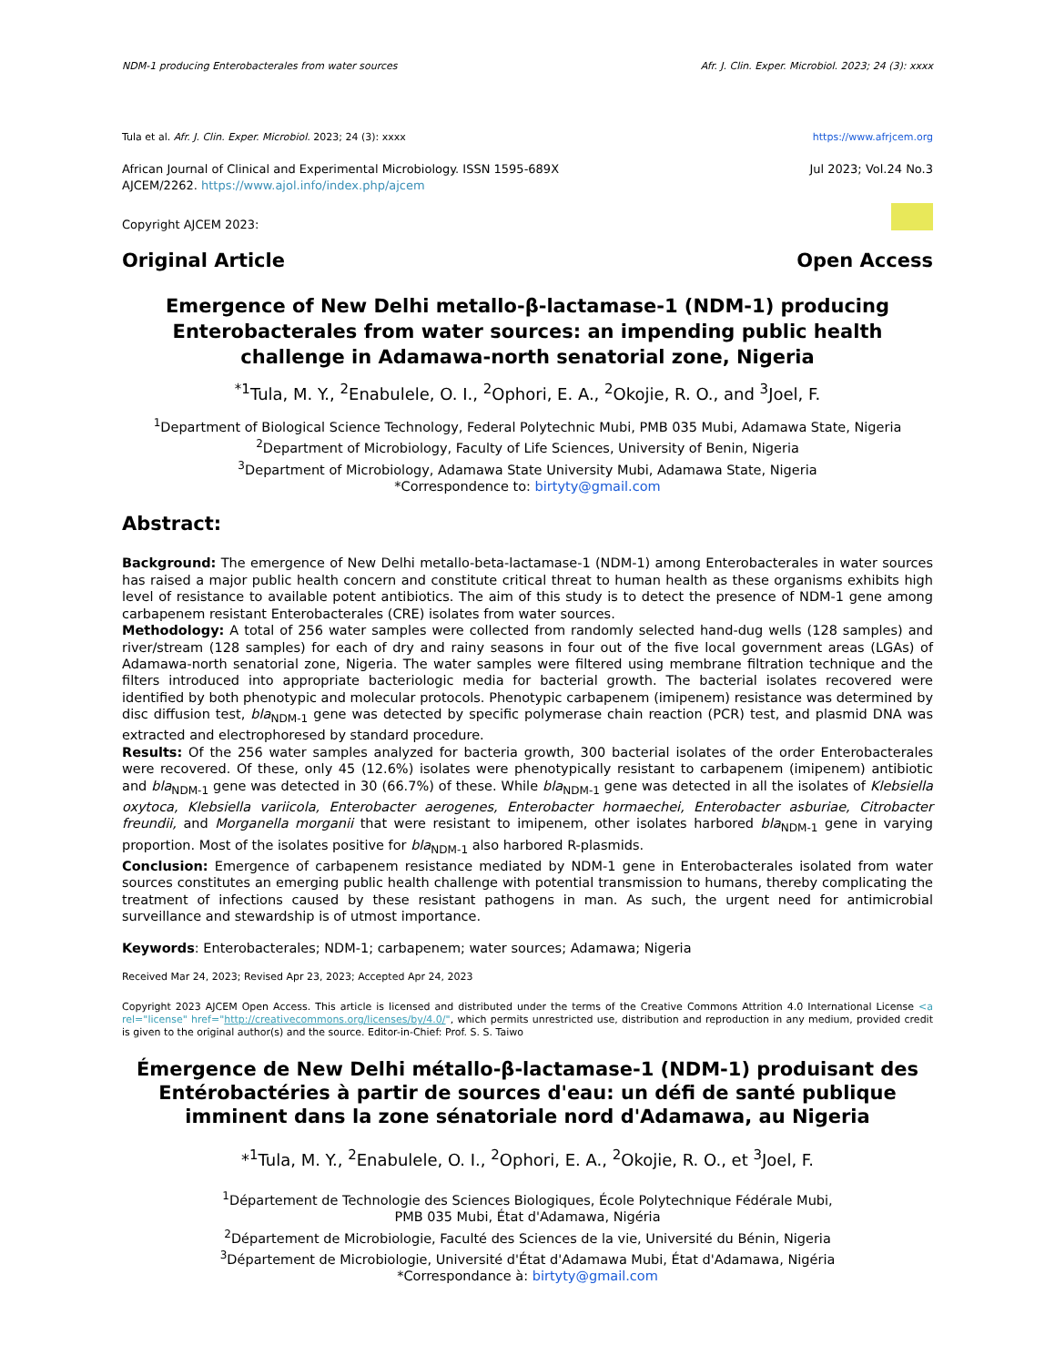NDM-1 producing Enterobacterales from water sources Afr. J. Clin. Exper. Microbiol. 2023; 24 (3): xxxx
Tula et al. Afr. J. Clin. Exper. Microbiol. 2023; 24 (3): xxxx https://www.afrjcem.org
African Journal of Clinical and Experimental Microbiology. ISSN 1595-689X
AJCEM/2262. https://www.ajol.info/index.php/ajcem Jul 2023; Vol.24 No.3
Copyright AJCEM 2023:
Original Article Open Access
Emergence of New Delhi metallo-β-lactamase-1 (NDM-1) producing Enterobacterales from water sources: an impending public health challenge in Adamawa-north senatorial zone, Nigeria
<sup>*1</sup>Tula, M. Y., <sup>2</sup>Enabulele, O. I., <sup>2</sup>Ophori, E. A., <sup>2</sup>Okojie, R. O., and <sup>3</sup>Joel, F.
<sup>1</sup> Department of Biological Science Technology, Federal Polytechnic Mubi, PMB 035 Mubi, Adamawa State, Nigeria
<sup>2</sup> Department of Microbiology, Faculty of Life Sciences, University of Benin, Nigeria
<sup>3</sup> Department of Microbiology, Adamawa State University Mubi, Adamawa State, Nigeria
*Correspondence to: birtyty@gmail.com
Abstract:
Background: The emergence of New Delhi metallo-beta-lactamase-1 (NDM-1) among Enterobacterales in water sources has raised a major public health concern and constitute critical threat to human health as these organisms exhibits high level of resistance to available potent antibiotics. The aim of this study is to detect the presence of NDM-1 gene among carbapenem resistant Enterobacterales (CRE) isolates from water sources.
Methodology: A total of 256 water samples were collected from randomly selected hand-dug wells (128 samples) and river/stream (128 samples) for each of dry and rainy seasons in four out of the five local government areas (LGAs) of Adamawa-north senatorial zone, Nigeria. The water samples were filtered using membrane filtration technique and the filters introduced into appropriate bacteriologic media for bacterial growth. The bacterial isolates recovered were identified by both phenotypic and molecular protocols. Phenotypic carbapenem (imipenem) resistance was determined by disc diffusion test, bla<sub>NDM-1</sub> gene was detected by specific polymerase chain reaction (PCR) test, and plasmid DNA was extracted and electrophoresed by standard procedure.
Results: Of the 256 water samples analyzed for bacteria growth, 300 bacterial isolates of the order Enterobacterales were recovered. Of these, only 45 (12.6%) isolates were phenotypically resistant to carbapenem (imipenem) antibiotic and bla<sub>NDM-1</sub> gene was detected in 30 (66.7%) of these. While bla<sub>NDM-1</sub> gene was detected in all the isolates of Klebsiella oxytoca, Klebsiella variicola, Enterobacter aerogenes, Enterobacter hormaechei, Enterobacter asburiae, Citrobacter freundii, and Morganella morganii that were resistant to imipenem, other isolates harbored bla<sub>NDM-1</sub> gene in varying proportion. Most of the isolates positive for bla<sub>NDM-1</sub> also harbored R-plasmids.
Conclusion: Emergence of carbapenem resistance mediated by NDM-1 gene in Enterobacterales isolated from water sources constitutes an emerging public health challenge with potential transmission to humans, thereby complicating the treatment of infections caused by these resistant pathogens in man. As such, the urgent need for antimicrobial surveillance and stewardship is of utmost importance.
Keywords: Enterobacterales; NDM-1; carbapenem; water sources; Adamawa; Nigeria
Received Mar 24, 2023; Revised Apr 23, 2023; Accepted Apr 24, 2023
Copyright 2023 AJCEM Open Access. This article is licensed and distributed under the terms of the Creative Commons Attrition 4.0 International License <a rel="license" href="http://creativecommons.org/licenses/by/4.0/", which permits unrestricted use, distribution and reproduction in any medium, provided credit is given to the original author(s) and the source. Editor-in-Chief: Prof. S. S. Taiwo
Émergence de New Delhi métallo-β-lactamase-1 (NDM-1) produisant des Entérobactéries à partir de sources d'eau: un défi de santé publique imminent dans la zone sénatoriale nord d'Adamawa, au Nigeria
*<sup>1</sup>Tula, M. Y., <sup>2</sup>Enabulele, O. I., <sup>2</sup>Ophori, E. A., <sup>2</sup>Okojie, R. O., et <sup>3</sup>Joel, F.
<sup>1</sup> Département de Technologie des Sciences Biologiques, École Polytechnique Fédérale Mubi,
PMB 035 Mubi, État d'Adamawa, Nigéria
<sup>2</sup> Département de Microbiologie, Faculté des Sciences de la vie, Université du Bénin, Nigeria
<sup>3</sup> Département de Microbiologie, Université d'État d'Adamawa Mubi, État d'Adamawa, Nigéria
*Correspondance à: birtyty@gmail.com